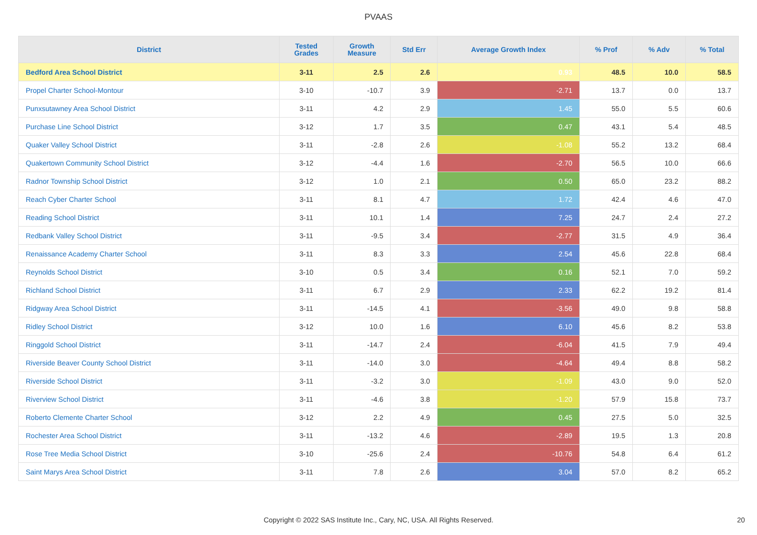PVAAS
| District | Tested Grades | Growth Measure | Std Err | Average Growth Index | % Prof | % Adv | % Total |
| --- | --- | --- | --- | --- | --- | --- | --- |
| Bedford Area School District | 3-11 | 2.5 | 2.6 | 0.93 | 48.5 | 10.0 | 58.5 |
| Propel Charter School-Montour | 3-10 | -10.7 | 3.9 | -2.71 | 13.7 | 0.0 | 13.7 |
| Punxsutawney Area School District | 3-11 | 4.2 | 2.9 | 1.45 | 55.0 | 5.5 | 60.6 |
| Purchase Line School District | 3-12 | 1.7 | 3.5 | 0.47 | 43.1 | 5.4 | 48.5 |
| Quaker Valley School District | 3-11 | -2.8 | 2.6 | -1.08 | 55.2 | 13.2 | 68.4 |
| Quakertown Community School District | 3-12 | -4.4 | 1.6 | -2.70 | 56.5 | 10.0 | 66.6 |
| Radnor Township School District | 3-12 | 1.0 | 2.1 | 0.50 | 65.0 | 23.2 | 88.2 |
| Reach Cyber Charter School | 3-11 | 8.1 | 4.7 | 1.72 | 42.4 | 4.6 | 47.0 |
| Reading School District | 3-11 | 10.1 | 1.4 | 7.25 | 24.7 | 2.4 | 27.2 |
| Redbank Valley School District | 3-11 | -9.5 | 3.4 | -2.77 | 31.5 | 4.9 | 36.4 |
| Renaissance Academy Charter School | 3-11 | 8.3 | 3.3 | 2.54 | 45.6 | 22.8 | 68.4 |
| Reynolds School District | 3-10 | 0.5 | 3.4 | 0.16 | 52.1 | 7.0 | 59.2 |
| Richland School District | 3-11 | 6.7 | 2.9 | 2.33 | 62.2 | 19.2 | 81.4 |
| Ridgway Area School District | 3-11 | -14.5 | 4.1 | -3.56 | 49.0 | 9.8 | 58.8 |
| Ridley School District | 3-12 | 10.0 | 1.6 | 6.10 | 45.6 | 8.2 | 53.8 |
| Ringgold School District | 3-11 | -14.7 | 2.4 | -6.04 | 41.5 | 7.9 | 49.4 |
| Riverside Beaver County School District | 3-11 | -14.0 | 3.0 | -4.64 | 49.4 | 8.8 | 58.2 |
| Riverside School District | 3-11 | -3.2 | 3.0 | -1.09 | 43.0 | 9.0 | 52.0 |
| Riverview School District | 3-11 | -4.6 | 3.8 | -1.20 | 57.9 | 15.8 | 73.7 |
| Roberto Clemente Charter School | 3-12 | 2.2 | 4.9 | 0.45 | 27.5 | 5.0 | 32.5 |
| Rochester Area School District | 3-11 | -13.2 | 4.6 | -2.89 | 19.5 | 1.3 | 20.8 |
| Rose Tree Media School District | 3-10 | -25.6 | 2.4 | -10.76 | 54.8 | 6.4 | 61.2 |
| Saint Marys Area School District | 3-11 | 7.8 | 2.6 | 3.04 | 57.0 | 8.2 | 65.2 |
Copyright © 2022 SAS Institute Inc., Cary, NC, USA. All Rights Reserved.
20